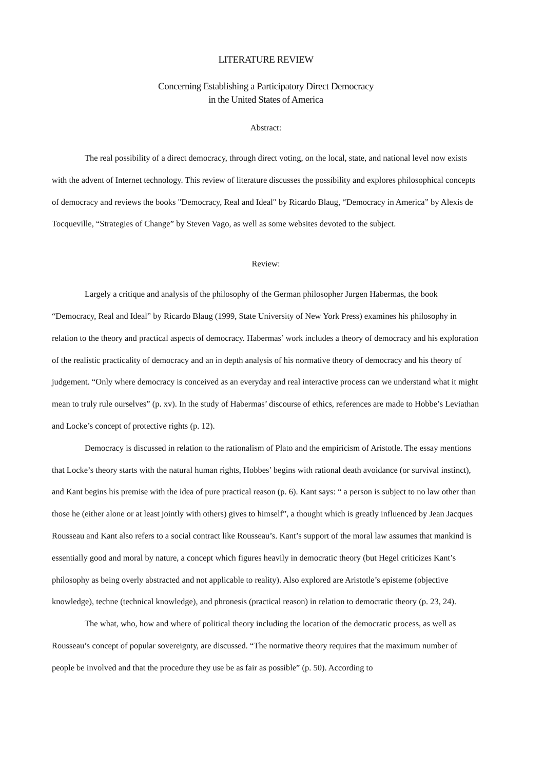LITERATURE REVIEW
Concerning Establishing a Participatory Direct Democracy
in the United States of America
Abstract:
The real possibility of a direct democracy, through direct voting, on the local, state, and national level now exists with the advent of Internet technology. This review of literature discusses the possibility and explores philosophical concepts of democracy and reviews the books "Democracy, Real and Ideal" by Ricardo Blaug, “Democracy in America” by Alexis de Tocqueville, “Strategies of Change” by Steven Vago, as well as some websites devoted to the subject.
Review:
Largely a critique and analysis of the philosophy of the German philosopher Jurgen Habermas, the book “Democracy, Real and Ideal” by Ricardo Blaug (1999, State University of New York Press) examines his philosophy in relation to the theory and practical aspects of democracy. Habermas’ work includes a theory of democracy and his exploration of the realistic practicality of democracy and an in depth analysis of his normative theory of democracy and his theory of judgement. “Only where democracy is conceived as an everyday and real interactive process can we understand what it might mean to truly rule ourselves” (p. xv). In the study of Habermas’ discourse of ethics, references are made to Hobbe’s Leviathan and Locke’s concept of protective rights (p. 12).
Democracy is discussed in relation to the rationalism of Plato and the empiricism of Aristotle. The essay mentions that Locke’s theory starts with the natural human rights, Hobbes’ begins with rational death avoidance (or survival instinct), and Kant begins his premise with the idea of pure practical reason (p. 6). Kant says: “ a person is subject to no law other than those he (either alone or at least jointly with others) gives to himself”, a thought which is greatly influenced by Jean Jacques Rousseau and Kant also refers to a social contract like Rousseau’s. Kant’s support of the moral law assumes that mankind is essentially good and moral by nature, a concept which figures heavily in democratic theory (but Hegel criticizes Kant’s philosophy as being overly abstracted and not applicable to reality). Also explored are Aristotle’s episteme (objective knowledge), techne (technical knowledge), and phronesis (practical reason) in relation to democratic theory (p. 23, 24).
The what, who, how and where of political theory including the location of the democratic process, as well as Rousseau’s concept of popular sovereignty, are discussed. “The normative theory requires that the maximum number of people be involved and that the procedure they use be as fair as possible” (p. 50). According to